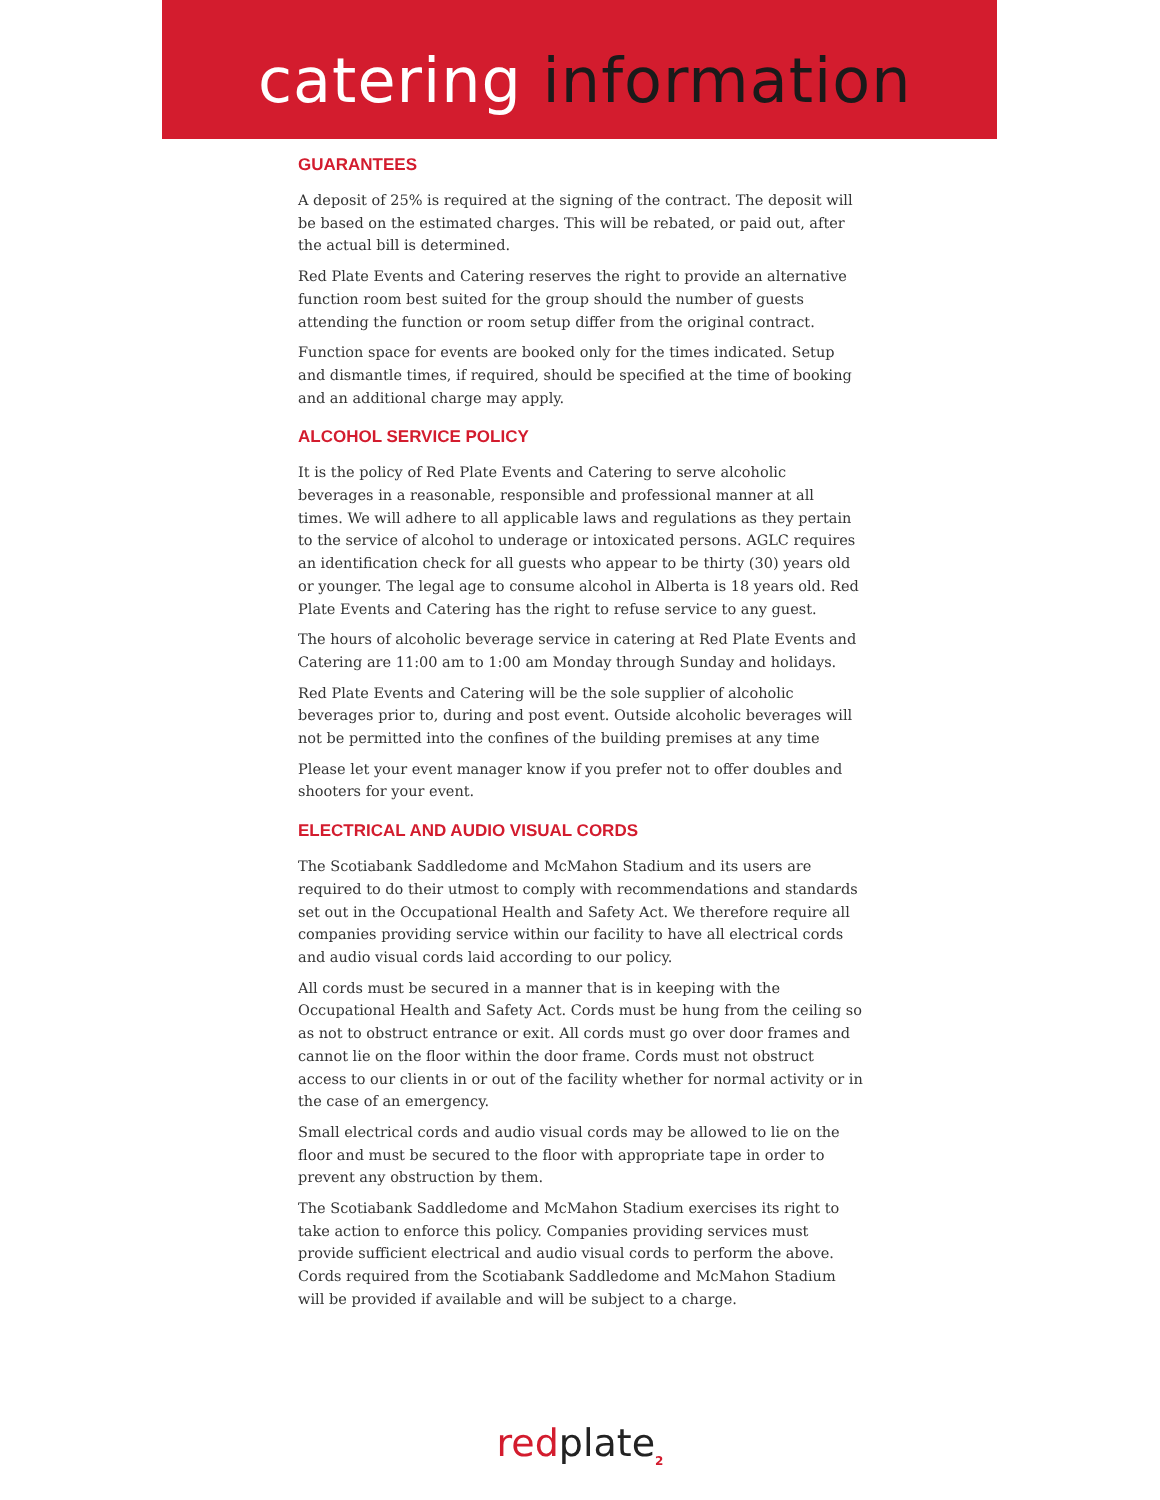catering information
GUARANTEES
A deposit of 25% is required at the signing of the contract. The deposit will be based on the estimated charges. This will be rebated, or paid out, after the actual bill is determined.
Red Plate Events and Catering reserves the right to provide an alternative function room best suited for the group should the number of guests attending the function or room setup differ from the original contract.
Function space for events are booked only for the times indicated. Setup and dismantle times, if required, should be specified at the time of booking and an additional charge may apply.
ALCOHOL SERVICE POLICY
It is the policy of Red Plate Events and Catering to serve alcoholic beverages in a reasonable, responsible and professional manner at all times. We will adhere to all applicable laws and regulations as they pertain to the service of alcohol to underage or intoxicated persons. AGLC requires an identification check for all guests who appear to be thirty (30) years old or younger. The legal age to consume alcohol in Alberta is 18 years old. Red Plate Events and Catering has the right to refuse service to any guest.
The hours of alcoholic beverage service in catering at Red Plate Events and Catering are 11:00 am to 1:00 am Monday through Sunday and holidays.
Red Plate Events and Catering will be the sole supplier of alcoholic beverages prior to, during and post event. Outside alcoholic beverages will not be permitted into the confines of the building premises at any time
Please let your event manager know if you prefer not to offer doubles and shooters for your event.
ELECTRICAL AND AUDIO VISUAL CORDS
The Scotiabank Saddledome and McMahon Stadium and its users are required to do their utmost to comply with recommendations and standards set out in the Occupational Health and Safety Act. We therefore require all companies providing service within our facility to have all electrical cords and audio visual cords laid according to our policy.
All cords must be secured in a manner that is in keeping with the Occupational Health and Safety Act. Cords must be hung from the ceiling so as not to obstruct entrance or exit. All cords must go over door frames and cannot lie on the floor within the door frame. Cords must not obstruct access to our clients in or out of the facility whether for normal activity or in the case of an emergency.
Small electrical cords and audio visual cords may be allowed to lie on the floor and must be secured to the floor with appropriate tape in order to prevent any obstruction by them.
The Scotiabank Saddledome and McMahon Stadium exercises its right to take action to enforce this policy. Companies providing services must provide sufficient electrical and audio visual cords to perform the above. Cords required from the Scotiabank Saddledome and McMahon Stadium will be provided if available and will be subject to a charge.
redplate<sub>2</sub>